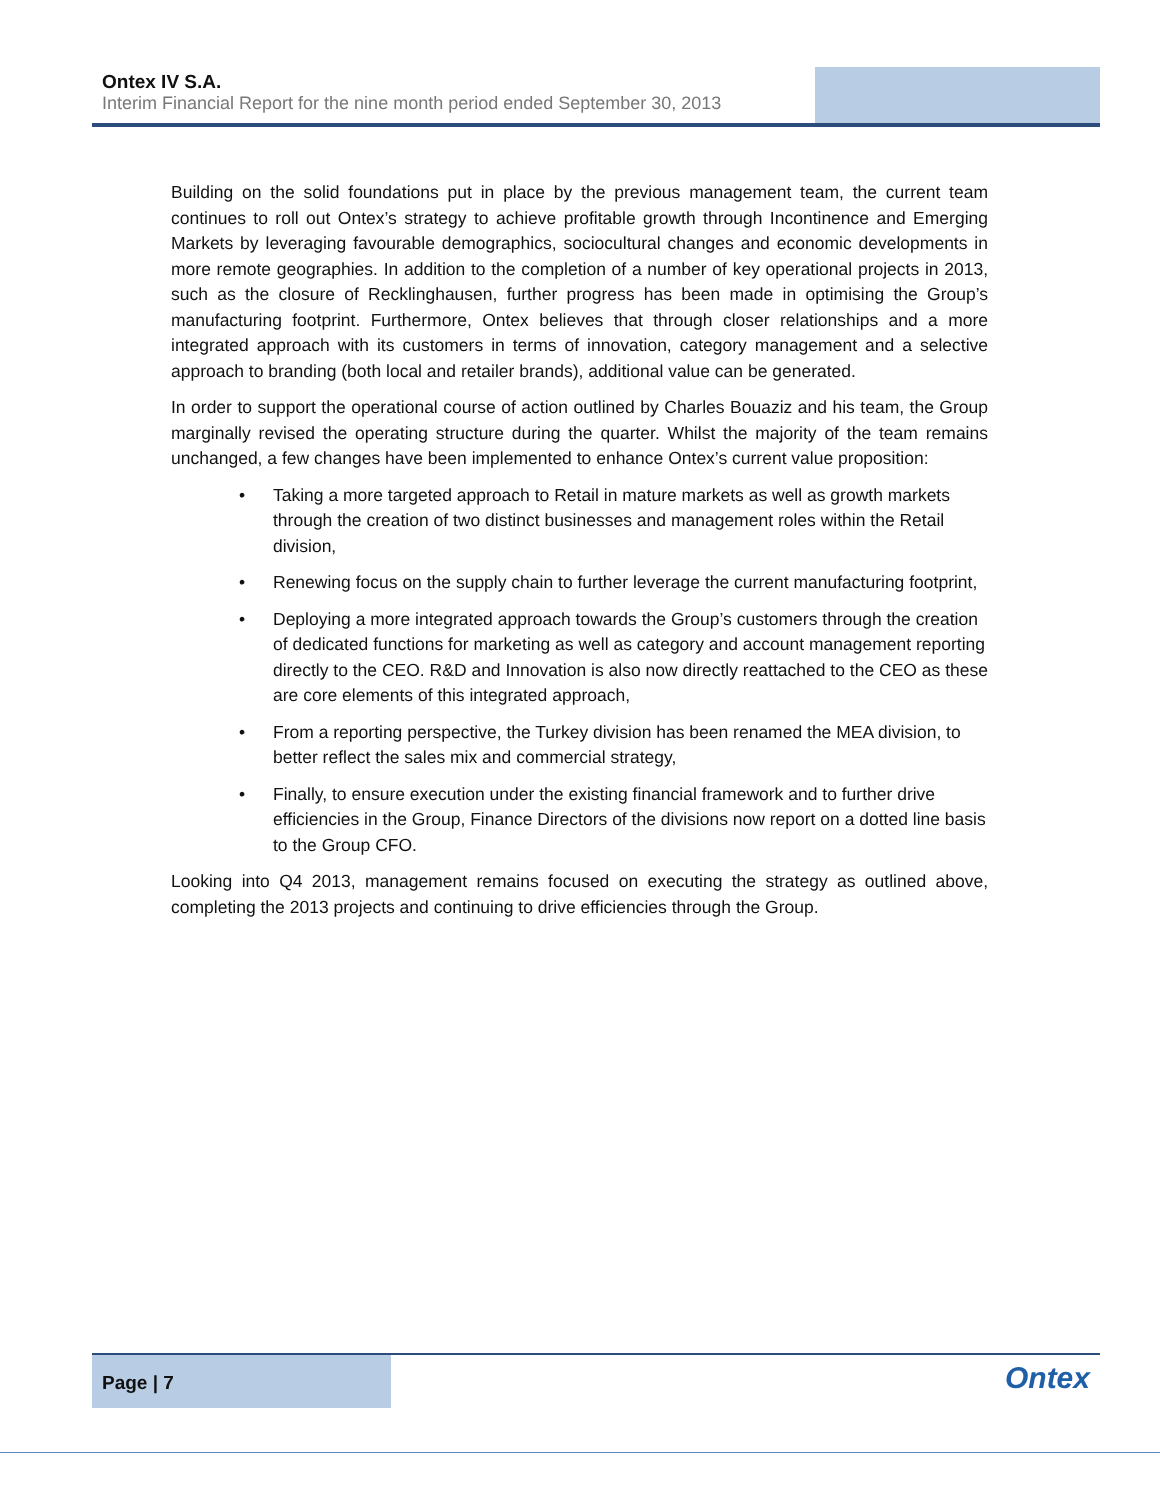Ontex IV S.A.
Interim Financial Report for the nine month period ended September 30, 2013
Building on the solid foundations put in place by the previous management team, the current team continues to roll out Ontex’s strategy to achieve profitable growth through Incontinence and Emerging Markets by leveraging favourable demographics, sociocultural changes and economic developments in more remote geographies. In addition to the completion of a number of key operational projects in 2013, such as the closure of Recklinghausen, further progress has been made in optimising the Group’s manufacturing footprint. Furthermore, Ontex believes that through closer relationships and a more integrated approach with its customers in terms of innovation, category management and a selective approach to branding (both local and retailer brands), additional value can be generated.
In order to support the operational course of action outlined by Charles Bouaziz and his team, the Group marginally revised the operating structure during the quarter. Whilst the majority of the team remains unchanged, a few changes have been implemented to enhance Ontex’s current value proposition:
• Taking a more targeted approach to Retail in mature markets as well as growth markets through the creation of two distinct businesses and management roles within the Retail division,
• Renewing focus on the supply chain to further leverage the current manufacturing footprint,
• Deploying a more integrated approach towards the Group’s customers through the creation of dedicated functions for marketing as well as category and account management reporting directly to the CEO. R&D and Innovation is also now directly reattached to the CEO as these are core elements of this integrated approach,
• From a reporting perspective, the Turkey division has been renamed the MEA division, to better reflect the sales mix and commercial strategy,
• Finally, to ensure execution under the existing financial framework and to further drive efficiencies in the Group, Finance Directors of the divisions now report on a dotted line basis to the Group CFO.
Looking into Q4 2013, management remains focused on executing the strategy as outlined above, completing the 2013 projects and continuing to drive efficiencies through the Group.
Page | 7
Ontex